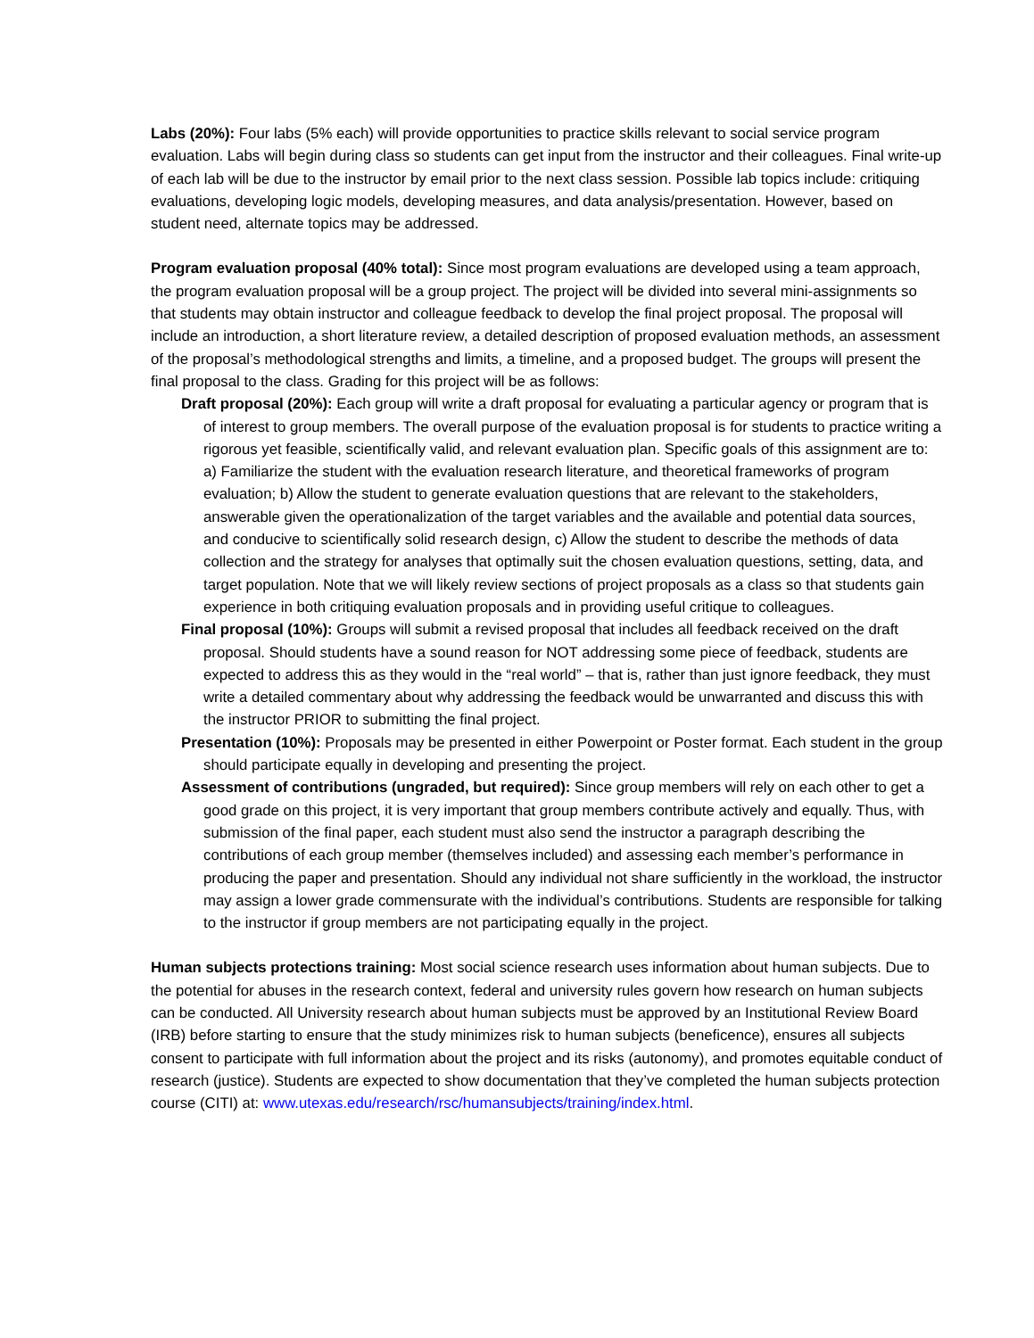Labs (20%): Four labs (5% each) will provide opportunities to practice skills relevant to social service program evaluation. Labs will begin during class so students can get input from the instructor and their colleagues. Final write-up of each lab will be due to the instructor by email prior to the next class session. Possible lab topics include: critiquing evaluations, developing logic models, developing measures, and data analysis/presentation. However, based on student need, alternate topics may be addressed.
Program evaluation proposal (40% total): Since most program evaluations are developed using a team approach, the program evaluation proposal will be a group project. The project will be divided into several mini-assignments so that students may obtain instructor and colleague feedback to develop the final project proposal. The proposal will include an introduction, a short literature review, a detailed description of proposed evaluation methods, an assessment of the proposal’s methodological strengths and limits, a timeline, and a proposed budget. The groups will present the final proposal to the class. Grading for this project will be as follows:
Draft proposal (20%): Each group will write a draft proposal for evaluating a particular agency or program that is of interest to group members. The overall purpose of the evaluation proposal is for students to practice writing a rigorous yet feasible, scientifically valid, and relevant evaluation plan. Specific goals of this assignment are to: a) Familiarize the student with the evaluation research literature, and theoretical frameworks of program evaluation; b) Allow the student to generate evaluation questions that are relevant to the stakeholders, answerable given the operationalization of the target variables and the available and potential data sources, and conducive to scientifically solid research design, c) Allow the student to describe the methods of data collection and the strategy for analyses that optimally suit the chosen evaluation questions, setting, data, and target population. Note that we will likely review sections of project proposals as a class so that students gain experience in both critiquing evaluation proposals and in providing useful critique to colleagues.
Final proposal (10%): Groups will submit a revised proposal that includes all feedback received on the draft proposal. Should students have a sound reason for NOT addressing some piece of feedback, students are expected to address this as they would in the “real world” – that is, rather than just ignore feedback, they must write a detailed commentary about why addressing the feedback would be unwarranted and discuss this with the instructor PRIOR to submitting the final project.
Presentation (10%): Proposals may be presented in either Powerpoint or Poster format. Each student in the group should participate equally in developing and presenting the project.
Assessment of contributions (ungraded, but required): Since group members will rely on each other to get a good grade on this project, it is very important that group members contribute actively and equally. Thus, with submission of the final paper, each student must also send the instructor a paragraph describing the contributions of each group member (themselves included) and assessing each member’s performance in producing the paper and presentation. Should any individual not share sufficiently in the workload, the instructor may assign a lower grade commensurate with the individual’s contributions. Students are responsible for talking to the instructor if group members are not participating equally in the project.
Human subjects protections training: Most social science research uses information about human subjects. Due to the potential for abuses in the research context, federal and university rules govern how research on human subjects can be conducted. All University research about human subjects must be approved by an Institutional Review Board (IRB) before starting to ensure that the study minimizes risk to human subjects (beneficence), ensures all subjects consent to participate with full information about the project and its risks (autonomy), and promotes equitable conduct of research (justice). Students are expected to show documentation that they’ve completed the human subjects protection course (CITI) at: www.utexas.edu/research/rsc/humansubjects/training/index.html.